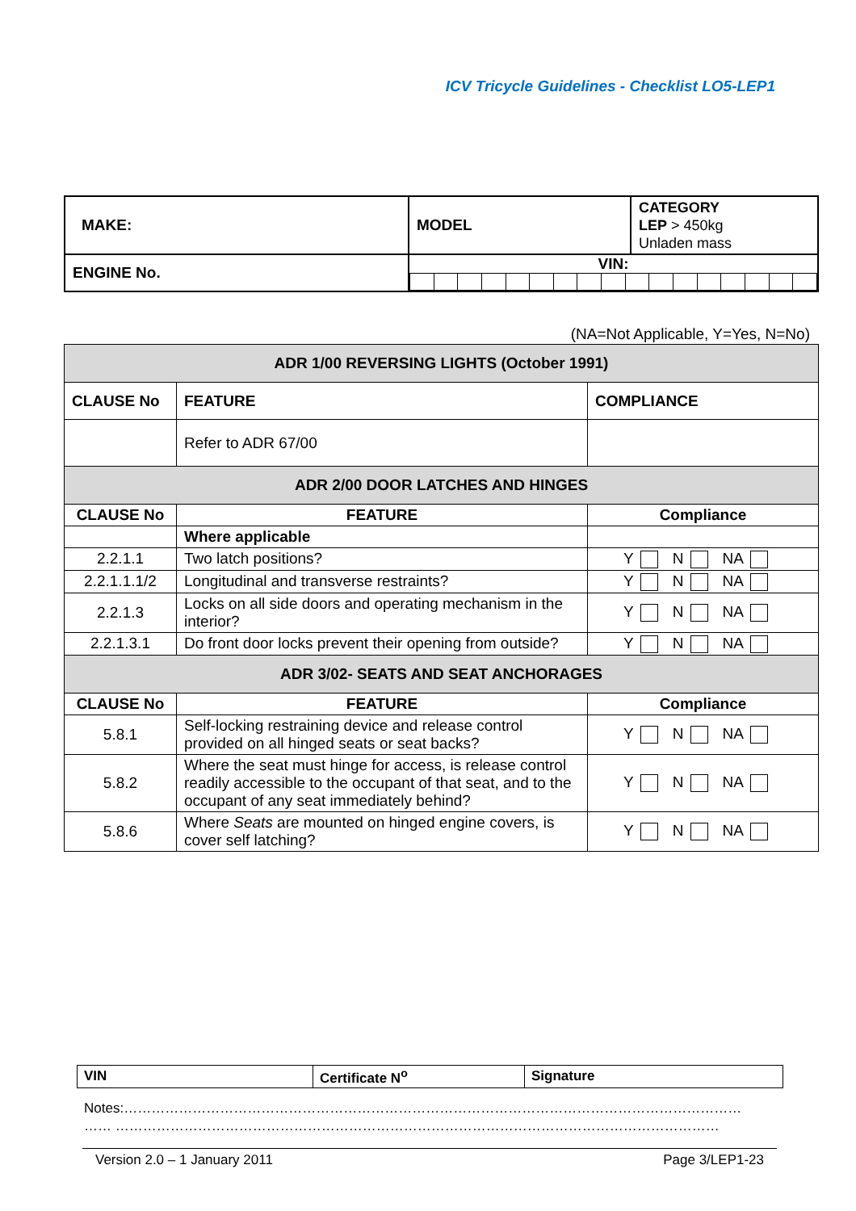ICV Tricycle Guidelines - Checklist LO5-LEP1
| MAKE: | MODEL | CATEGORY LEP > 450kg Unladen mass |
| ENGINE No. | VIN: | |
(NA=Not Applicable, Y=Yes, N=No)
| ADR 1/00 REVERSING LIGHTS (October 1991) | | |
| CLAUSE No | FEATURE | COMPLIANCE |
| | Refer to ADR 67/00 | |
| ADR 2/00 DOOR LATCHES AND HINGES | | |
| CLAUSE No | FEATURE | Compliance |
| | Where applicable | |
| 2.2.1.1 | Two latch positions? | Y N NA |
| 2.2.1.1.1/2 | Longitudinal and transverse restraints? | Y N NA |
| 2.2.1.3 | Locks on all side doors and operating mechanism in the interior? | Y N NA |
| 2.2.1.3.1 | Do front door locks prevent their opening from outside? | Y N NA |
| ADR 3/02- SEATS AND SEAT ANCHORAGES | | |
| CLAUSE No | FEATURE | Compliance |
| 5.8.1 | Self-locking restraining device and release control provided on all hinged seats or seat backs? | Y N NA |
| 5.8.2 | Where the seat must hinge for access, is release control readily accessible to the occupant of that seat, and to the occupant of any seat immediately behind? | Y N NA |
| 5.8.6 | Where Seats are mounted on hinged engine covers, is cover self latching? | Y N NA |
| VIN | Certificate N<sup>o</sup> | Signature |
Notes:………………………………………………………………………………………………………………………
…… ……………………………………………………………………………………………………………………
Version 2.0 – 1 January 2011 Page 3/LEP1-23